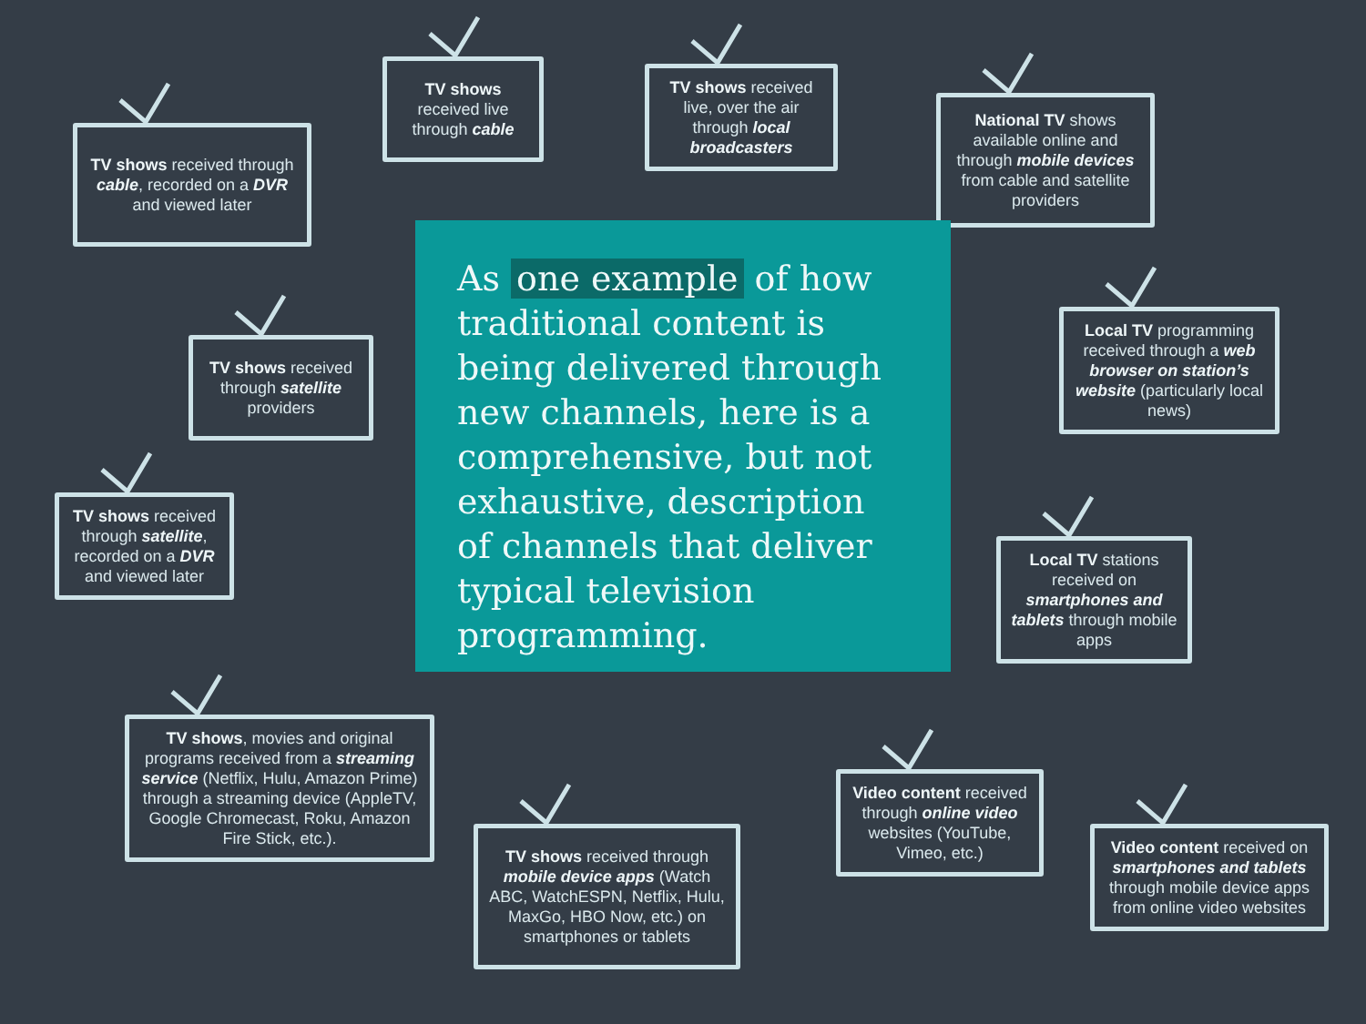TV shows received through cable, recorded on a DVR and viewed later
TV shows received live through cable
TV shows received live, over the air through local broadcasters
National TV shows available online and through mobile devices from cable and satellite providers
TV shows received through satellite providers
TV shows received through satellite, recorded on a DVR and viewed later
As one example of how traditional content is being delivered through new channels, here is a comprehensive, but not exhaustive, description of channels that deliver typical television programming.
Local TV programming received through a web browser on station’s website (particularly local news)
Local TV stations received on smartphones and tablets through mobile apps
TV shows, movies and original programs received from a streaming service (Netflix, Hulu, Amazon Prime) through a streaming device (AppleTV, Google Chromecast, Roku, Amazon Fire Stick, etc.).
TV shows received through mobile device apps (Watch ABC, WatchESPN, Netflix, Hulu, MaxGo, HBO Now, etc.) on smartphones or tablets
Video content received through online video websites (YouTube, Vimeo, etc.)
Video content received on smartphones and tablets through mobile device apps from online video websites